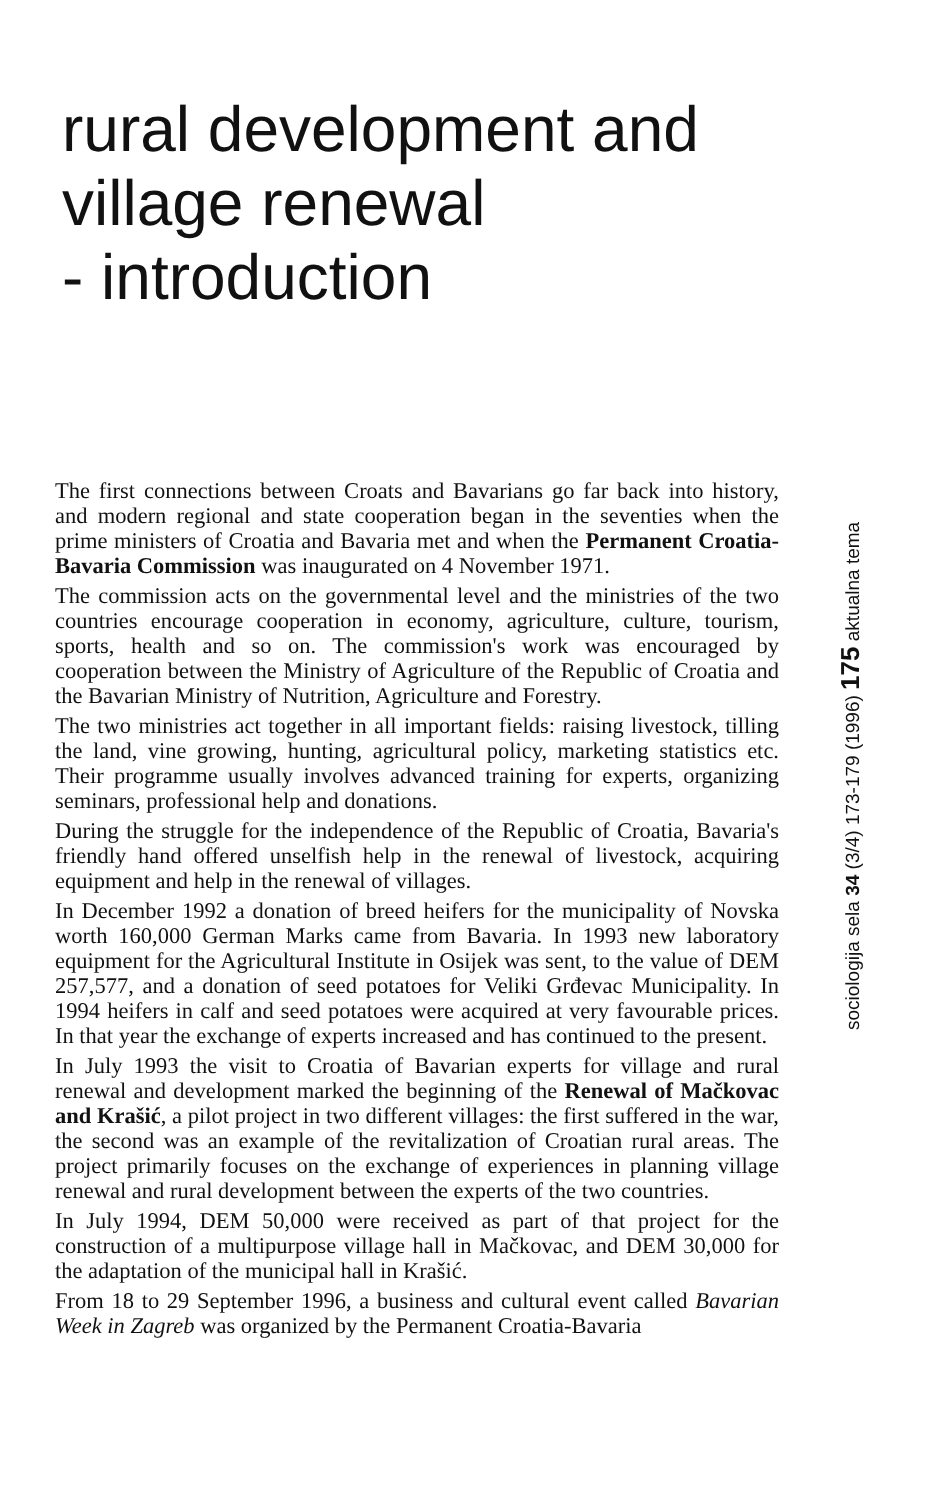rural development and
village renewal
- introduction
The first connections between Croats and Bavarians go far back into history, and modern regional and state cooperation began in the seventies when the prime ministers of Croatia and Bavaria met and when the Permanent Croatia-Bavaria Commission was inaugurated on 4 November 1971.
The commission acts on the governmental level and the ministries of the two countries encourage cooperation in economy, agriculture, culture, tourism, sports, health and so on. The commission's work was encouraged by cooperation between the Ministry of Agriculture of the Republic of Croatia and the Bavarian Ministry of Nutrition, Agriculture and Forestry.
The two ministries act together in all important fields: raising livestock, tilling the land, vine growing, hunting, agricultural policy, marketing statistics etc. Their programme usually involves advanced training for experts, organizing seminars, professional help and donations.
During the struggle for the independence of the Republic of Croatia, Bavaria's friendly hand offered unselfish help in the renewal of livestock, acquiring equipment and help in the renewal of villages.
In December 1992 a donation of breed heifers for the municipality of Novska worth 160,000 German Marks came from Bavaria. In 1993 new laboratory equipment for the Agricultural Institute in Osijek was sent, to the value of DEM 257,577, and a donation of seed potatoes for Veliki Grđevac Municipality. In 1994 heifers in calf and seed potatoes were acquired at very favourable prices. In that year the exchange of experts increased and has continued to the present.
In July 1993 the visit to Croatia of Bavarian experts for village and rural renewal and development marked the beginning of the Renewal of Mačkovac and Krašić, a pilot project in two different villages: the first suffered in the war, the second was an example of the revitalization of Croatian rural areas. The project primarily focuses on the exchange of experiences in planning village renewal and rural development between the experts of the two countries.
In July 1994, DEM 50,000 were received as part of that project for the construction of a multipurpose village hall in Mačkovac, and DEM 30,000 for the adaptation of the municipal hall in Krašić.
From 18 to 29 September 1996, a business and cultural event called Bavarian Week in Zagreb was organized by the Permanent Croatia-Bavaria
sociologija sela 34 (3/4) 173-179 (1996) 175 aktualna tema